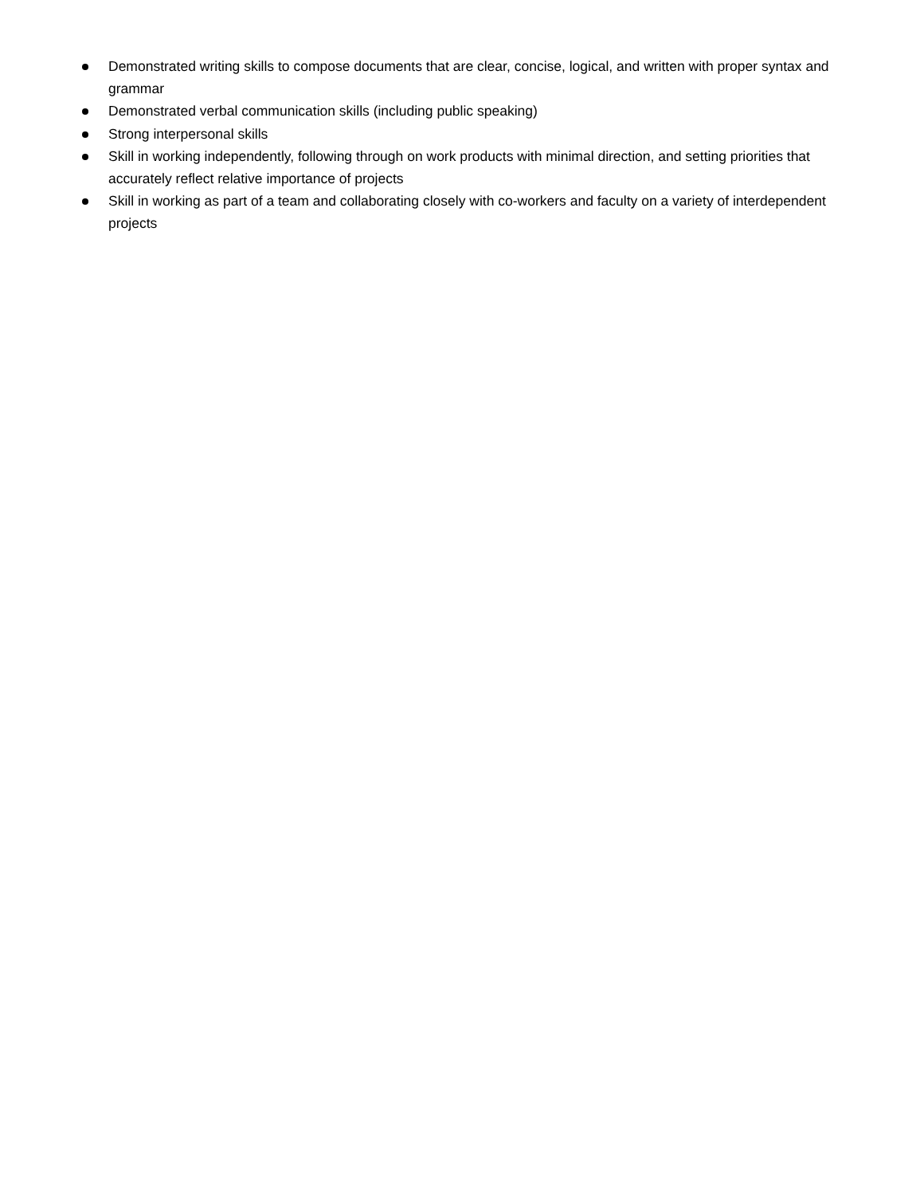Demonstrated writing skills to compose documents that are clear, concise, logical, and written with proper syntax and grammar
Demonstrated verbal communication skills (including public speaking)
Strong interpersonal skills
Skill in working independently, following through on work products with minimal direction, and setting priorities that accurately reflect relative importance of projects
Skill in working as part of a team and collaborating closely with co-workers and faculty on a variety of interdependent projects